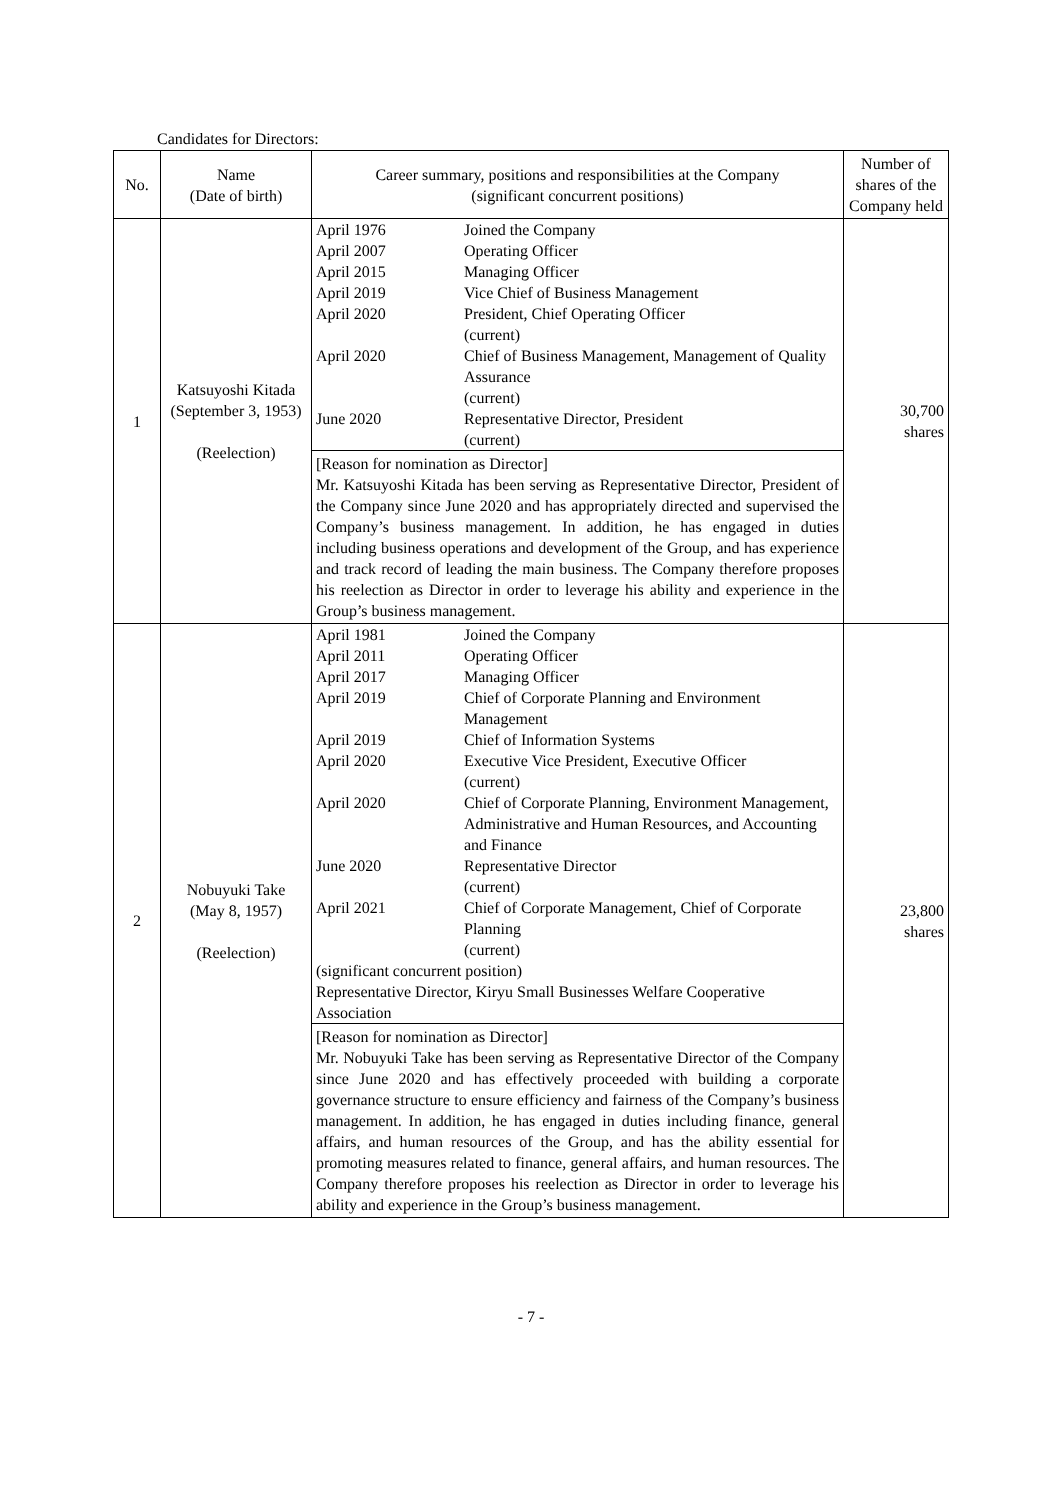Candidates for Directors:
| No. | Name (Date of birth) | Career summary, positions and responsibilities at the Company (significant concurrent positions) | Number of shares of the Company held |
| --- | --- | --- | --- |
| 1 | Katsuyoshi Kitada (September 3, 1953) (Reelection) | / April 1976 / Joined the Company / / April 2007 / Operating Officer / / April 2015 / Managing Officer / / April 2019 / Vice Chief of Business Management / / April 2020 / President, Chief Operating Officer (current) / / April 2020 / Chief of Business Management, Management of Quality Assurance (current) / / June 2020 / Representative Director, President (current) / [Reason for nomination as Director] Mr. Katsuyoshi Kitada has been serving as Representative Director, President of the Company since June 2020 and has appropriately directed and supervised the Company’s business management. In addition, he has engaged in duties including business operations and development of the Group, and has experience and track record of leading the main business. The Company therefore proposes his reelection as Director in order to leverage his ability and experience in the Group’s business management. | 30,700 shares |
| 2 | Nobuyuki Take (May 8, 1957) (Reelection) | / April 1981 / Joined the Company / / April 2011 / Operating Officer / / April 2017 / Managing Officer / / April 2019 / Chief of Corporate Planning and Environment Management / / April 2019 / Chief of Information Systems / / April 2020 / Executive Vice President, Executive Officer (current) / / April 2020 / Chief of Corporate Planning, Environment Management, Administrative and Human Resources, and Accounting and Finance / / June 2020 / Representative Director (current) / / April 2021 / Chief of Corporate Management, Chief of Corporate Planning (current) / / (significant concurrent position) / / / Representative Director, Kiryu Small Businesses Welfare Cooperative Association / / [Reason for nomination as Director] Mr. Nobuyuki Take has been serving as Representative Director of the Company since June 2020 and has effectively proceeded with building a corporate governance structure to ensure efficiency and fairness of the Company’s business management. In addition, he has engaged in duties including finance, general affairs, and human resources of the Group, and has the ability essential for promoting measures related to finance, general affairs, and human resources. The Company therefore proposes his reelection as Director in order to leverage his ability and experience in the Group’s business management. | 23,800 shares |
- 7 -